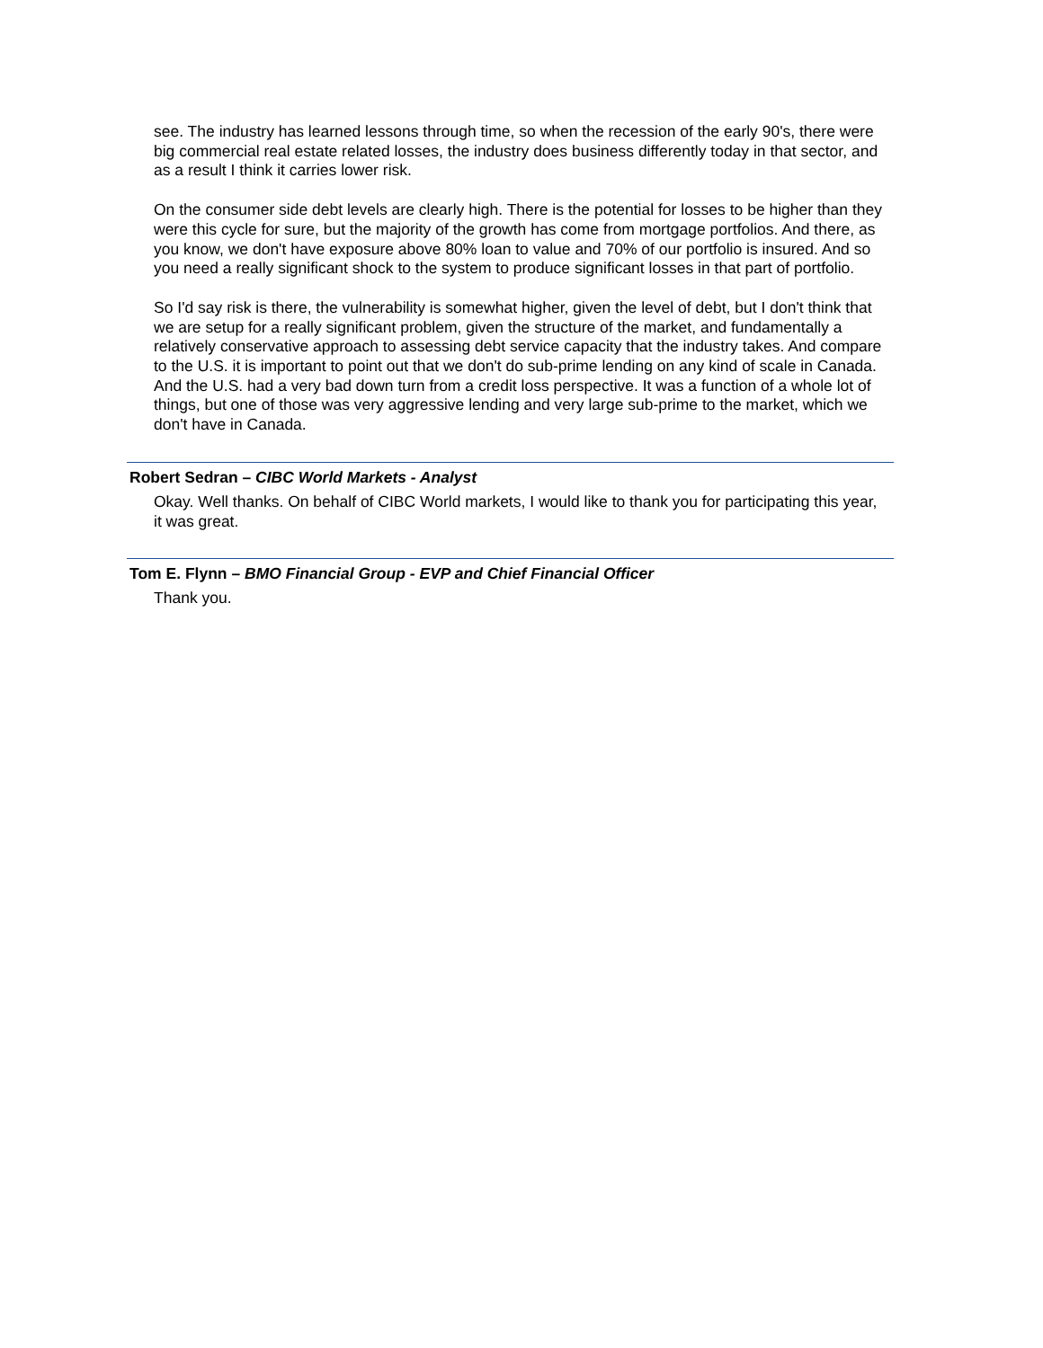see. The industry has learned lessons through time, so when the recession of the early 90's, there were big commercial real estate related losses, the industry does business differently today in that sector, and as a result I think it carries lower risk.
On the consumer side debt levels are clearly high. There is the potential for losses to be higher than they were this cycle for sure, but the majority of the growth has come from mortgage portfolios. And there, as you know, we don't have exposure above 80% loan to value and 70% of our portfolio is insured. And so you need a really significant shock to the system to produce significant losses in that part of portfolio.
So I'd say risk is there, the vulnerability is somewhat higher, given the level of debt, but I don't think that we are setup for a really significant problem, given the structure of the market, and fundamentally a relatively conservative approach to assessing debt service capacity that the industry takes. And compare to the U.S. it is important to point out that we don't do sub-prime lending on any kind of scale in Canada. And the U.S. had a very bad down turn from a credit loss perspective. It was a function of a whole lot of things, but one of those was very aggressive lending and very large sub-prime to the market, which we don't have in Canada.
Robert Sedran – CIBC World Markets - Analyst
Okay. Well thanks. On behalf of CIBC World markets, I would like to thank you for participating this year, it was great.
Tom E. Flynn – BMO Financial Group - EVP and Chief Financial Officer
Thank you.